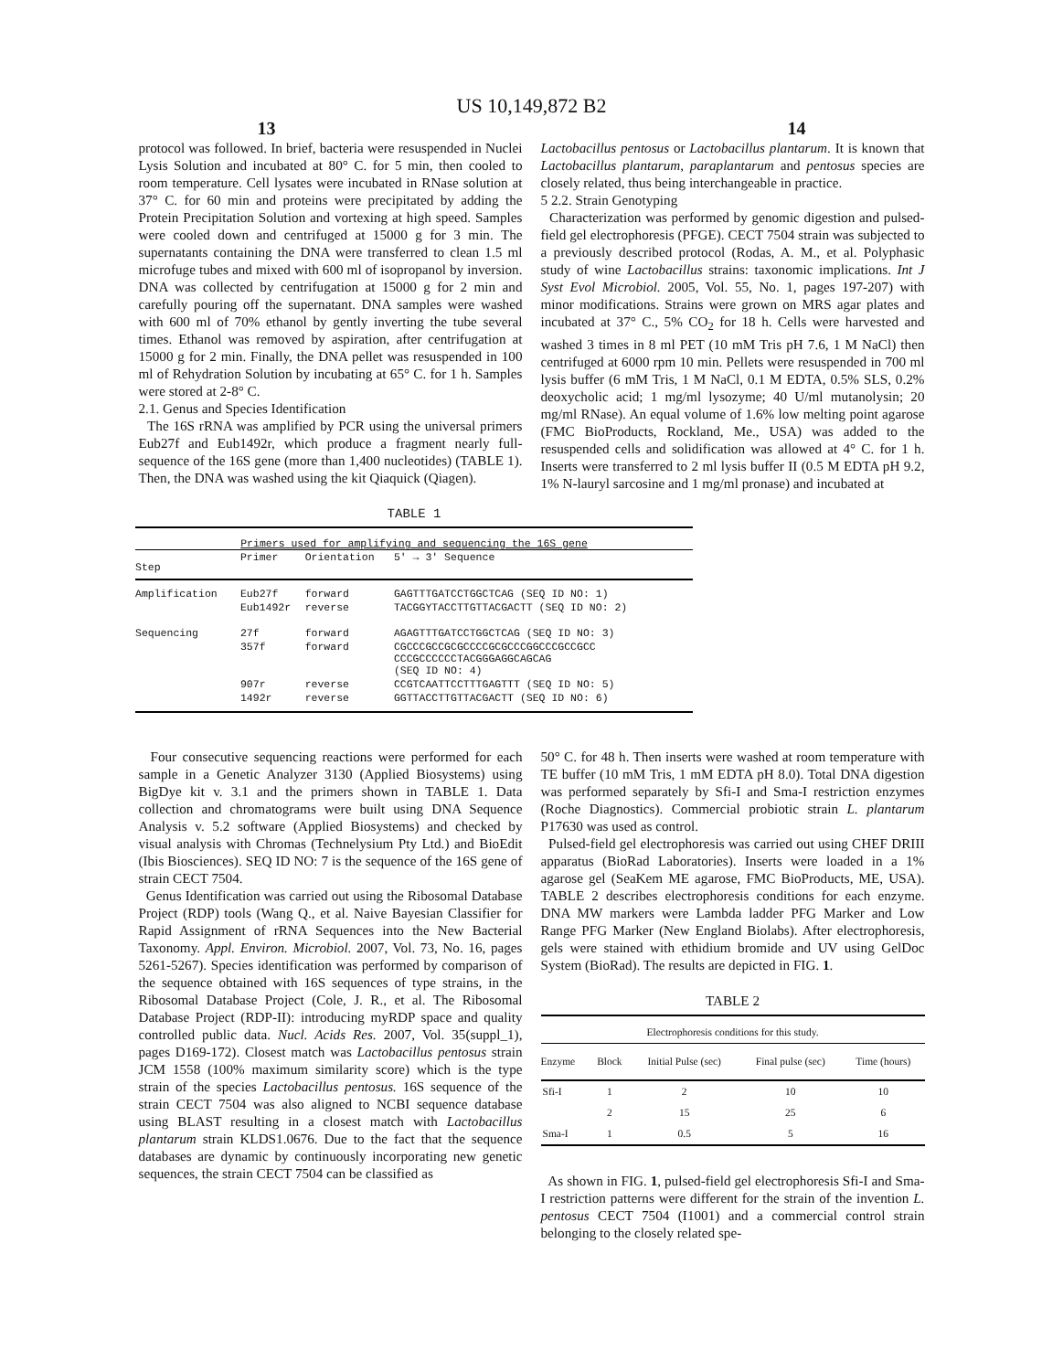US 10,149,872 B2
13 14
protocol was followed. In brief, bacteria were resuspended in Nuclei Lysis Solution and incubated at 80° C. for 5 min, then cooled to room temperature. Cell lysates were incubated in RNase solution at 37° C. for 60 min and proteins were precipitated by adding the Protein Precipitation Solution and vortexing at high speed. Samples were cooled down and centrifuged at 15000 g for 3 min. The supernatants containing the DNA were transferred to clean 1.5 ml microfuge tubes and mixed with 600 ml of isopropanol by inversion. DNA was collected by centrifugation at 15000 g for 2 min and carefully pouring off the supernatant. DNA samples were washed with 600 ml of 70% ethanol by gently inverting the tube several times. Ethanol was removed by aspiration, after centrifugation at 15000 g for 2 min. Finally, the DNA pellet was resuspended in 100 ml of Rehydration Solution by incubating at 65° C. for 1 h. Samples were stored at 2-8° C.
2.1. Genus and Species Identification
The 16S rRNA was amplified by PCR using the universal primers Eub27f and Eub1492r, which produce a fragment nearly full-sequence of the 16S gene (more than 1,400 nucleotides) (TABLE 1). Then, the DNA was washed using the kit Qiaquick (Qiagen).
Lactobacillus pentosus or Lactobacillus plantarum. It is known that Lactobacillus plantarum, paraplantarum and pentosus species are closely related, thus being interchangeable in practice.
5 2.2. Strain Genotyping
Characterization was performed by genomic digestion and pulsed-field gel electrophoresis (PFGE). CECT 7504 strain was subjected to a previously described protocol (Rodas, A. M., et al. Polyphasic study of wine Lactobacillus strains: taxonomic implications. Int J Syst Evol Microbiol. 2005, Vol. 55, No. 1, pages 197-207) with minor modifications. Strains were grown on MRS agar plates and incubated at 37° C., 5% CO<sub>2</sub> for 18 h. Cells were harvested and washed 3 times in 8 ml PET (10 mM Tris pH 7.6, 1 M NaCl) then centrifuged at 6000 rpm 10 min. Pellets were resuspended in 700 ml lysis buffer (6 mM Tris, 1 M NaCl, 0.1 M EDTA, 0.5% SLS, 0.2% deoxycholic acid; 1 mg/ml lysozyme; 40 U/ml mutanolysin; 20 mg/ml RNase). An equal volume of 1.6% low melting point agarose (FMC BioProducts, Rockland, Me., USA) was added to the resuspended cells and solidification was allowed at 4° C. for 1 h. Inserts were transferred to 2 ml lysis buffer II (0.5 M EDTA pH 9.2, 1% N-lauryl sarcosine and 1 mg/ml pronase) and incubated at
TABLE 1
| Primers used for amplifying and sequencing the 16S gene | | | |
| --- | --- | --- | --- |
| Step | Primer | Orientation | 5' → 3' Sequence |
| Amplification | Eub27f | forward | GAGTTTGATCCTGGCTCAG (SEQ ID NO: 1) |
| | Eub1492r | reverse | TACGGYTACCTTGTTACGACTT (SEQ ID NO: 2) |
| Sequencing | 27f | forward | AGAGTTTGATCCTGGCTCAG (SEQ ID NO: 3) |
| | 357f | forward | CGCCCGCCGCGCCCCGCGCCCGGCCCGCCGCC CCCGCCCCCCTACGGGAGGCAGCAG (SEQ ID NO: 4) |
| | 907r | reverse | CCGTCAATTCCTTTGAGTTT (SEQ ID NO: 5) |
| | 1492r | reverse | GGTTACCTTGTTACGACTT (SEQ ID NO: 6) |
Four consecutive sequencing reactions were performed for each sample in a Genetic Analyzer 3130 (Applied Biosystems) using BigDye kit v. 3.1 and the primers shown in TABLE 1. Data collection and chromatograms were built using DNA Sequence Analysis v. 5.2 software (Applied Biosystems) and checked by visual analysis with Chromas (Technelysium Pty Ltd.) and BioEdit (Ibis Biosciences). SEQ ID NO: 7 is the sequence of the 16S gene of strain CECT 7504.
Genus Identification was carried out using the Ribosomal Database Project (RDP) tools (Wang Q., et al. Naive Bayesian Classifier for Rapid Assignment of rRNA Sequences into the New Bacterial Taxonomy. Appl. Environ. Microbiol. 2007, Vol. 73, No. 16, pages 5261-5267). Species identification was performed by comparison of the sequence obtained with 16S sequences of type strains, in the Ribosomal Database Project (Cole, J. R., et al. The Ribosomal Database Project (RDP-II): introducing myRDP space and quality controlled public data. Nucl. Acids Res. 2007, Vol. 35(suppl_1), pages D169-172). Closest match was Lactobacillus pentosus strain JCM 1558 (100% maximum similarity score) which is the type strain of the species Lactobacillus pentosus. 16S sequence of the strain CECT 7504 was also aligned to NCBI sequence database using BLAST resulting in a closest match with Lactobacillus plantarum strain KLDS1.0676. Due to the fact that the sequence databases are dynamic by continuously incorporating new genetic sequences, the strain CECT 7504 can be classified as
50° C. for 48 h. Then inserts were washed at room temperature with TE buffer (10 mM Tris, 1 mM EDTA pH 8.0). Total DNA digestion was performed separately by Sfi-I and Sma-I restriction enzymes (Roche Diagnostics). Commercial probiotic strain L. plantarum P17630 was used as control.
Pulsed-field gel electrophoresis was carried out using CHEF DRIII apparatus (BioRad Laboratories). Inserts were loaded in a 1% agarose gel (SeaKem ME agarose, FMC BioProducts, ME, USA). TABLE 2 describes electrophoresis conditions for each enzyme. DNA MW markers were Lambda ladder PFG Marker and Low Range PFG Marker (New England Biolabs). After electrophoresis, gels were stained with ethidium bromide and UV using GelDoc System (BioRad). The results are depicted in FIG. 1.
TABLE 2
| Electrophoresis conditions for this study. | | | | |
| --- | --- | --- | --- | --- |
| Enzyme | Block | Initial Pulse (sec) | Final pulse (sec) | Time (hours) |
| Sfi-I | 1 | 2 | 10 | 10 |
| | 2 | 15 | 25 | 6 |
| Sma-I | 1 | 0.5 | 5 | 16 |
As shown in FIG. 1, pulsed-field gel electrophoresis Sfi-I and Sma-I restriction patterns were different for the strain of the invention L. pentosus CECT 7504 (I1001) and a commercial control strain belonging to the closely related spe-